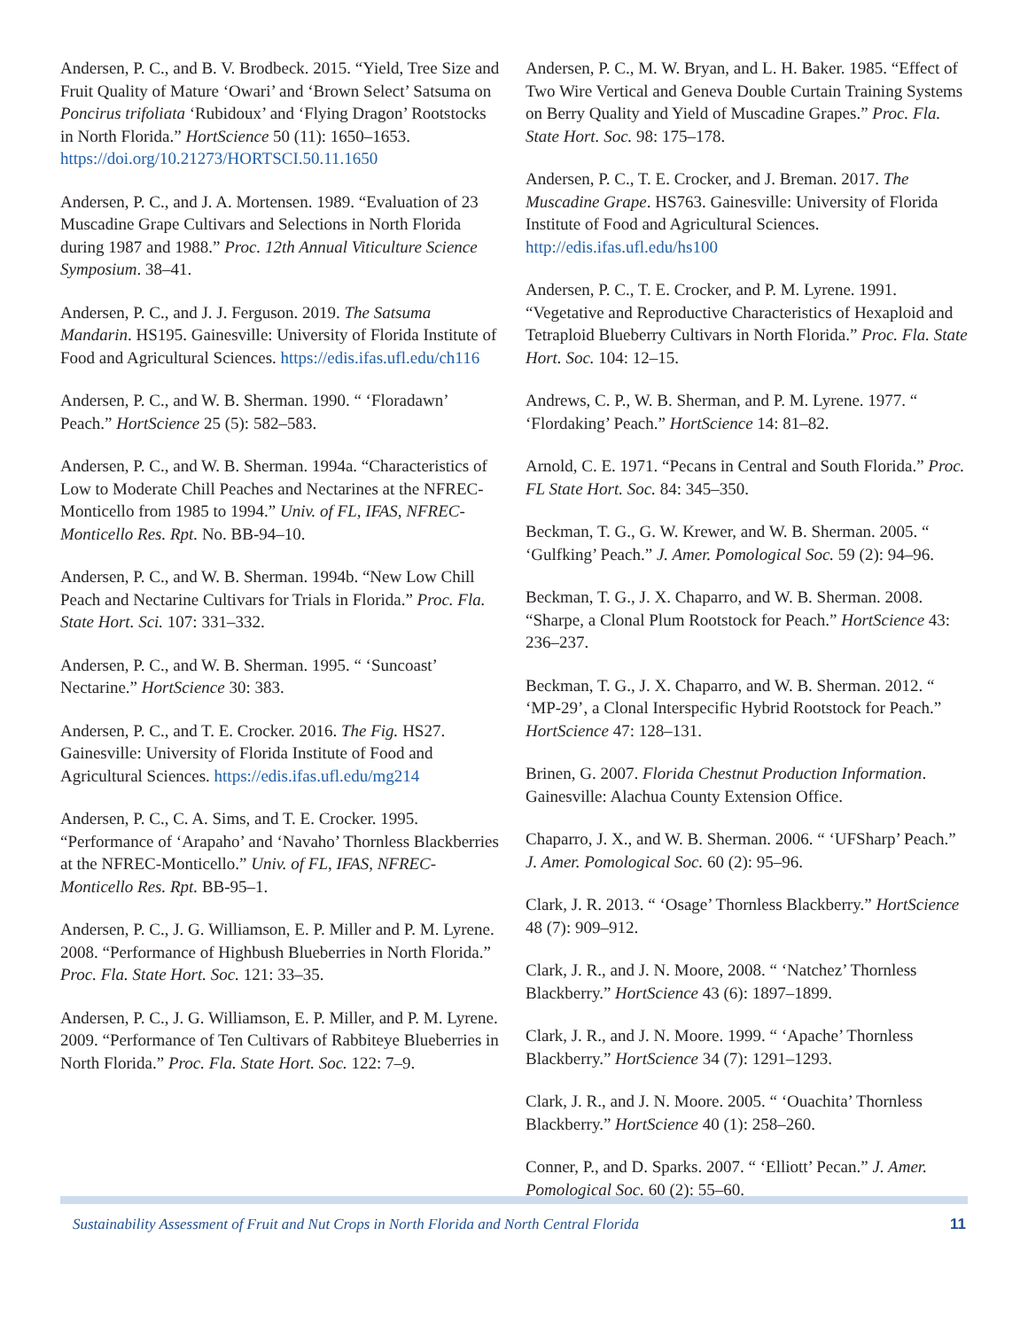Andersen, P. C., and B. V. Brodbeck. 2015. “Yield, Tree Size and Fruit Quality of Mature ‘Owari’ and ‘Brown Select’ Satsuma on Poncirus trifoliata ‘Rubidoux’ and ‘Flying Dragon’ Rootstocks in North Florida.” HortScience 50 (11): 1650–1653. https://doi.org/10.21273/HORTSCI.50.11.1650
Andersen, P. C., and J. A. Mortensen. 1989. “Evaluation of 23 Muscadine Grape Cultivars and Selections in North Florida during 1987 and 1988.” Proc. 12th Annual Viticulture Science Symposium. 38–41.
Andersen, P. C., and J. J. Ferguson. 2019. The Satsuma Mandarin. HS195. Gainesville: University of Florida Institute of Food and Agricultural Sciences. https://edis.ifas.ufl.edu/ch116
Andersen, P. C., and W. B. Sherman. 1990. “ ‘Floradawn’ Peach.” HortScience 25 (5): 582–583.
Andersen, P. C., and W. B. Sherman. 1994a. “Characteristics of Low to Moderate Chill Peaches and Nectarines at the NFREC-Monticello from 1985 to 1994.” Univ. of FL, IFAS, NFREC-Monticello Res. Rpt. No. BB-94–10.
Andersen, P. C., and W. B. Sherman. 1994b. “New Low Chill Peach and Nectarine Cultivars for Trials in Florida.” Proc. Fla. State Hort. Sci. 107: 331–332.
Andersen, P. C., and W. B. Sherman. 1995. “ ‘Suncoast’ Nectarine.” HortScience 30: 383.
Andersen, P. C., and T. E. Crocker. 2016. The Fig. HS27. Gainesville: University of Florida Institute of Food and Agricultural Sciences. https://edis.ifas.ufl.edu/mg214
Andersen, P. C., C. A. Sims, and T. E. Crocker. 1995. “Performance of ‘Arapaho’ and ‘Navaho’ Thornless Blackberries at the NFREC-Monticello.” Univ. of FL, IFAS, NFREC-Monticello Res. Rpt. BB-95–1.
Andersen, P. C., J. G. Williamson, E. P. Miller and P. M. Lyrene. 2008. “Performance of Highbush Blueberries in North Florida.” Proc. Fla. State Hort. Soc. 121: 33–35.
Andersen, P. C., J. G. Williamson, E. P. Miller, and P. M. Lyrene. 2009. “Performance of Ten Cultivars of Rabbiteye Blueberries in North Florida.” Proc. Fla. State Hort. Soc. 122: 7–9.
Andersen, P. C., M. W. Bryan, and L. H. Baker. 1985. “Effect of Two Wire Vertical and Geneva Double Curtain Training Systems on Berry Quality and Yield of Muscadine Grapes.” Proc. Fla. State Hort. Soc. 98: 175–178.
Andersen, P. C., T. E. Crocker, and J. Breman. 2017. The Muscadine Grape. HS763. Gainesville: University of Florida Institute of Food and Agricultural Sciences. http://edis.ifas.ufl.edu/hs100
Andersen, P. C., T. E. Crocker, and P. M. Lyrene. 1991. “Vegetative and Reproductive Characteristics of Hexaploid and Tetraploid Blueberry Cultivars in North Florida.” Proc. Fla. State Hort. Soc. 104: 12–15.
Andrews, C. P., W. B. Sherman, and P. M. Lyrene. 1977. “ ‘Flordaking’ Peach.” HortScience 14: 81–82.
Arnold, C. E. 1971. “Pecans in Central and South Florida.” Proc. FL State Hort. Soc. 84: 345–350.
Beckman, T. G., G. W. Krewer, and W. B. Sherman. 2005. “ ‘Gulfking’ Peach.” J. Amer. Pomological Soc. 59 (2): 94–96.
Beckman, T. G., J. X. Chaparro, and W. B. Sherman. 2008. “Sharpe, a Clonal Plum Rootstock for Peach.” HortScience 43: 236–237.
Beckman, T. G., J. X. Chaparro, and W. B. Sherman. 2012. “ ‘MP-29’, a Clonal Interspecific Hybrid Rootstock for Peach.” HortScience 47: 128–131.
Brinen, G. 2007. Florida Chestnut Production Information. Gainesville: Alachua County Extension Office.
Chaparro, J. X., and W. B. Sherman. 2006. “ ‘UFSharp’ Peach.” J. Amer. Pomological Soc. 60 (2): 95–96.
Clark, J. R. 2013. “ ‘Osage’ Thornless Blackberry.” HortScience 48 (7): 909–912.
Clark, J. R., and J. N. Moore, 2008. “ ‘Natchez’ Thornless Blackberry.” HortScience 43 (6): 1897–1899.
Clark, J. R., and J. N. Moore. 1999. “ ‘Apache’ Thornless Blackberry.” HortScience 34 (7): 1291–1293.
Clark, J. R., and J. N. Moore. 2005. “ ‘Ouachita’ Thornless Blackberry.” HortScience 40 (1): 258–260.
Conner, P., and D. Sparks. 2007. “ ‘Elliott’ Pecan.” J. Amer. Pomological Soc. 60 (2): 55–60.
Sustainability Assessment of Fruit and Nut Crops in North Florida and North Central Florida 11